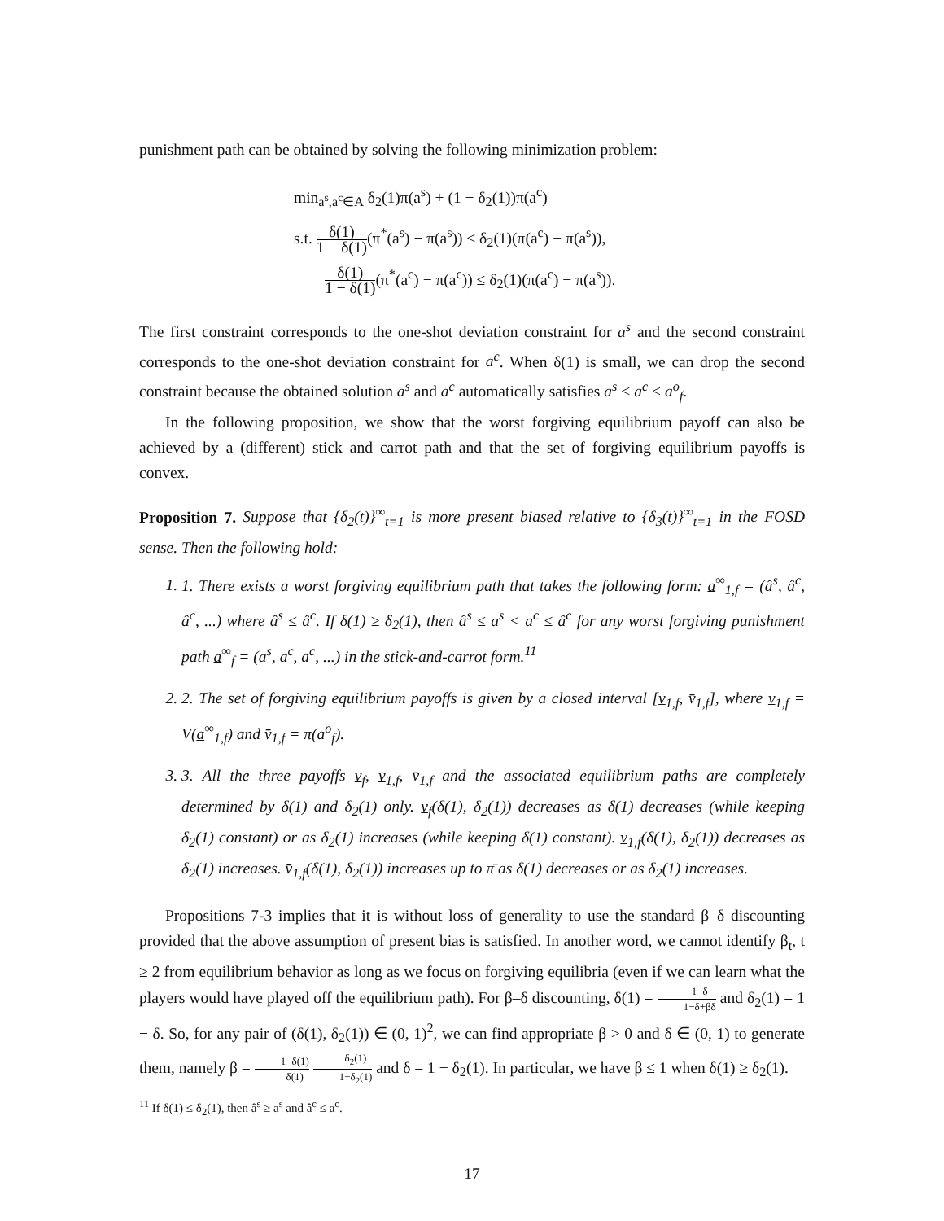punishment path can be obtained by solving the following minimization problem:
min<sub>a<sup>s</sup>,a<sup>c</sup>∈A</sub> δ<sub>2</sub>(1)π(a<sup>s</sup>) + (1 − δ<sub>2</sub>(1))π(a<sup>c</sup>)
s.t. δ(1) 1 − δ(1)(π<sup>*</sup>(a<sup>s</sup>) − π(a<sup>s</sup>)) ≤ δ<sub>2</sub>(1)(π(a<sup>c</sup>) − π(a<sup>s</sup>)),
δ(1) 1 − δ(1)(π<sup>*</sup>(a<sup>c</sup>) − π(a<sup>c</sup>)) ≤ δ<sub>2</sub>(1)(π(a<sup>c</sup>) − π(a<sup>s</sup>)).
The first constraint corresponds to the one-shot deviation constraint for a<sup>s</sup> and the second constraint corresponds to the one-shot deviation constraint for a<sup>c</sup>. When δ(1) is small, we can drop the second constraint because the obtained solution a<sup>s</sup> and a<sup>c</sup> automatically satisfies a<sup>s</sup> < a<sup>c</sup> < a<sup>o</sup><sub>f</sub>.
In the following proposition, we show that the worst forgiving equilibrium payoff can also be achieved by a (different) stick and carrot path and that the set of forgiving equilibrium payoffs is convex.
Proposition 7. Suppose that {δ<sub>2</sub>(t)}<sup>∞</sup><sub>t=1</sub> is more present biased relative to {δ<sub>3</sub>(t)}<sup>∞</sup><sub>t=1</sub> in the FOSD sense. Then the following hold:
1. 1. There exists a worst forgiving equilibrium path that takes the following form: a<sup>∞</sup><sub>1,f</sub> = (â<sup>s</sup>, â<sup>c</sup>, â<sup>c</sup>, ...) where â<sup>s</sup> ≤ â<sup>c</sup>. If δ(1) ≥ δ<sub>2</sub>(1), then â<sup>s</sup> ≤ a<sup>s</sup> < a<sup>c</sup> ≤ â<sup>c</sup> for any worst forgiving punishment path a<sup>∞</sup><sub>f</sub> = (a<sup>s</sup>, a<sup>c</sup>, a<sup>c</sup>, ...) in the stick-and-carrot form.<sup>11</sup>
2. 2. The set of forgiving equilibrium payoffs is given by a closed interval [v<sub>1,f</sub>, v̄<sub>1,f</sub>], where v<sub>1,f</sub> = V(a<sup>∞</sup><sub>1,f</sub>) and v̄<sub>1,f</sub> = π(a<sup>o</sup><sub>f</sub>).
3. 3. All the three payoffs v<sub>f</sub>, v<sub>1,f</sub>, v̄<sub>1,f</sub> and the associated equilibrium paths are completely determined by δ(1) and δ<sub>2</sub>(1) only. v<sub>f</sub>(δ(1), δ<sub>2</sub>(1)) decreases as δ(1) decreases (while keeping δ<sub>2</sub>(1) constant) or as δ<sub>2</sub>(1) increases (while keeping δ(1) constant). v<sub>1,f</sub>(δ(1), δ<sub>2</sub>(1)) decreases as δ<sub>2</sub>(1) increases. v̄<sub>1,f</sub>(δ(1), δ<sub>2</sub>(1)) increases up to π̄ as δ(1) decreases or as δ<sub>2</sub>(1) increases.
Propositions 7-3 implies that it is without loss of generality to use the standard β–δ discounting provided that the above assumption of present bias is satisfied. In another word, we cannot identify β<sub>t</sub>, t ≥ 2 from equilibrium behavior as long as we focus on forgiving equilibria (even if we can learn what the players would have played off the equilibrium path). For β–δ discounting, δ(1) = 1−δ 1−δ+βδ and δ<sub>2</sub>(1) = 1 − δ. So, for any pair of (δ(1), δ<sub>2</sub>(1)) ∈ (0, 1)<sup>2</sup>, we can find appropriate β > 0 and δ ∈ (0, 1) to generate them, namely β = 1−δ(1) δ(1) δ<sub>2</sub>(1) 1−δ<sub>2</sub>(1) and δ = 1 − δ<sub>2</sub>(1). In particular, we have β ≤ 1 when δ(1) ≥ δ<sub>2</sub>(1).
<sup>11</sup> If δ(1) ≤ δ<sub>2</sub>(1), then â<sup>s</sup> ≥ a<sup>s</sup> and â<sup>c</sup> ≤ a<sup>c</sup>.
17